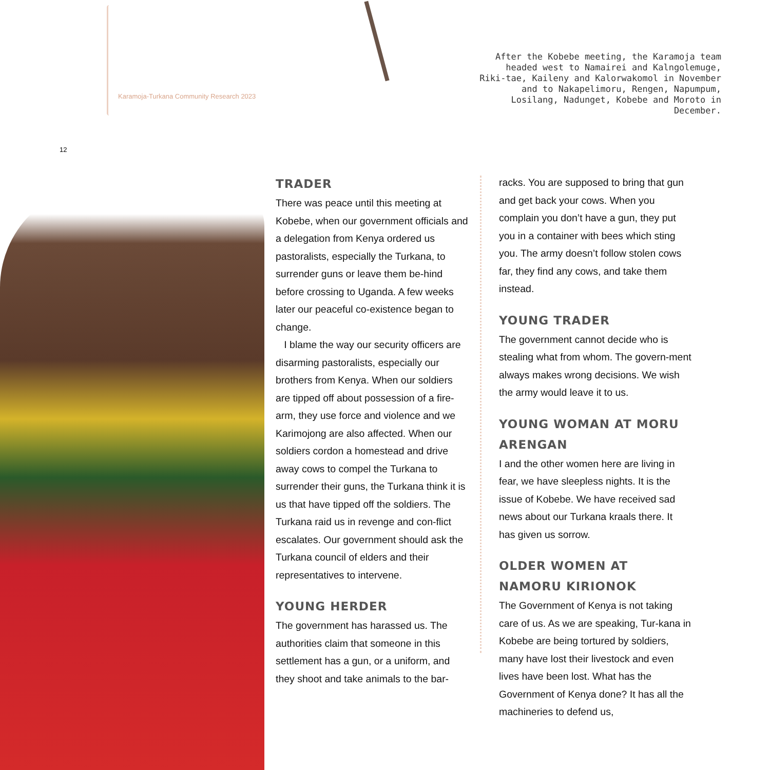Karamoja-Turkana Community Research 2023
After the Kobebe meeting, the Karamoja team headed west to Namairei and Kalngolemuge, Riki-tae, Kaileny and Kalorwakomol in November and to Nakapelimoru, Rengen, Napumpum, Losilang, Nadunget, Kobebe and Moroto in December.
12
TRADER
There was peace until this meeting at Kobebe, when our government officials and a delegation from Kenya ordered us pastoralists, especially the Turkana, to surrender guns or leave them be-hind before crossing to Uganda. A few weeks later our peaceful co-existence began to change.
I blame the way our security officers are disarming pastoralists, especially our brothers from Kenya. When our soldiers are tipped off about possession of a fire-arm, they use force and violence and we Karimojong are also affected. When our soldiers cordon a homestead and drive away cows to compel the Turkana to surrender their guns, the Turkana think it is us that have tipped off the soldiers. The Turkana raid us in revenge and con-flict escalates. Our government should ask the Turkana council of elders and their representatives to intervene.
YOUNG HERDER
The government has harassed us. The authorities claim that someone in this settlement has a gun, or a uniform, and they shoot and take animals to the bar-
racks. You are supposed to bring that gun and get back your cows. When you complain you don’t have a gun, they put you in a container with bees which sting you. The army doesn’t follow stolen cows far, they find any cows, and take them instead.
YOUNG TRADER
The government cannot decide who is stealing what from whom. The govern-ment always makes wrong decisions. We wish the army would leave it to us.
YOUNG WOMAN AT MORU ARENGAN
I and the other women here are living in fear, we have sleepless nights. It is the issue of Kobebe. We have received sad news about our Turkana kraals there. It has given us sorrow.
OLDER WOMEN AT NAMORU KIRIONOK
The Government of Kenya is not taking care of us. As we are speaking, Tur-kana in Kobebe are being tortured by soldiers, many have lost their livestock and even lives have been lost. What has the Government of Kenya done? It has all the machineries to defend us,